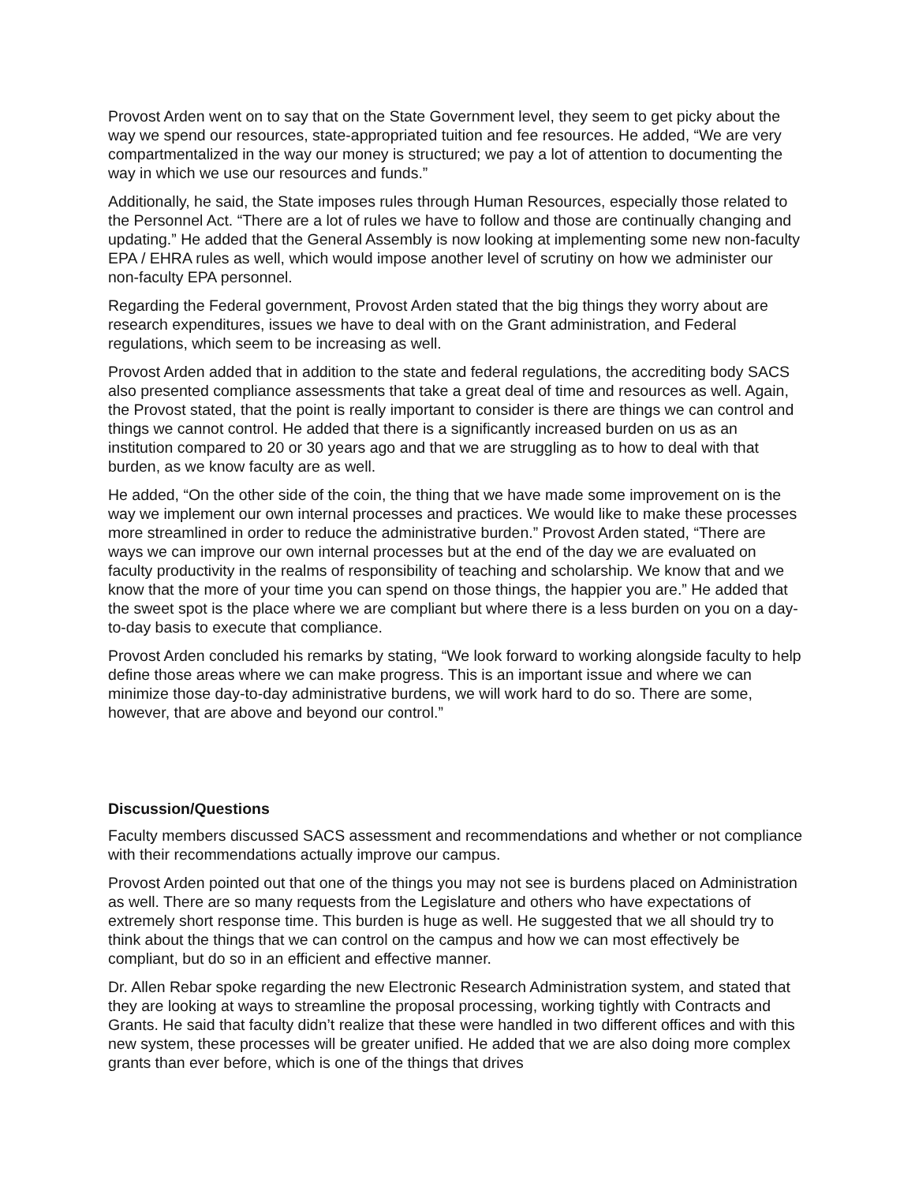Provost Arden went on to say that on the State Government level, they seem to get picky about the way we spend our resources, state-appropriated tuition and fee resources. He added, “We are very compartmentalized in the way our money is structured; we pay a lot of attention to documenting the way in which we use our resources and funds.”
Additionally, he said, the State imposes rules through Human Resources, especially those related to the Personnel Act. “There are a lot of rules we have to follow and those are continually changing and updating.” He added that the General Assembly is now looking at implementing some new non-faculty EPA / EHRA rules as well, which would impose another level of scrutiny on how we administer our non-faculty EPA personnel.
Regarding the Federal government, Provost Arden stated that the big things they worry about are research expenditures, issues we have to deal with on the Grant administration, and Federal regulations, which seem to be increasing as well.
Provost Arden added that in addition to the state and federal regulations, the accrediting body SACS also presented compliance assessments that take a great deal of time and resources as well. Again, the Provost stated, that the point is really important to consider is there are things we can control and things we cannot control. He added that there is a significantly increased burden on us as an institution compared to 20 or 30 years ago and that we are struggling as to how to deal with that burden, as we know faculty are as well.
He added, “On the other side of the coin, the thing that we have made some improvement on is the way we implement our own internal processes and practices. We would like to make these processes more streamlined in order to reduce the administrative burden.” Provost Arden stated, “There are ways we can improve our own internal processes but at the end of the day we are evaluated on faculty productivity in the realms of responsibility of teaching and scholarship. We know that and we know that the more of your time you can spend on those things, the happier you are.” He added that the sweet spot is the place where we are compliant but where there is a less burden on you on a day-to-day basis to execute that compliance.
Provost Arden concluded his remarks by stating, “We look forward to working alongside faculty to help define those areas where we can make progress. This is an important issue and where we can minimize those day-to-day administrative burdens, we will work hard to do so. There are some, however, that are above and beyond our control.”
Discussion/Questions
Faculty members discussed SACS assessment and recommendations and whether or not compliance with their recommendations actually improve our campus.
Provost Arden pointed out that one of the things you may not see is burdens placed on Administration as well. There are so many requests from the Legislature and others who have expectations of extremely short response time. This burden is huge as well. He suggested that we all should try to think about the things that we can control on the campus and how we can most effectively be compliant, but do so in an efficient and effective manner.
Dr. Allen Rebar spoke regarding the new Electronic Research Administration system, and stated that they are looking at ways to streamline the proposal processing, working tightly with Contracts and Grants. He said that faculty didn’t realize that these were handled in two different offices and with this new system, these processes will be greater unified. He added that we are also doing more complex grants than ever before, which is one of the things that drives